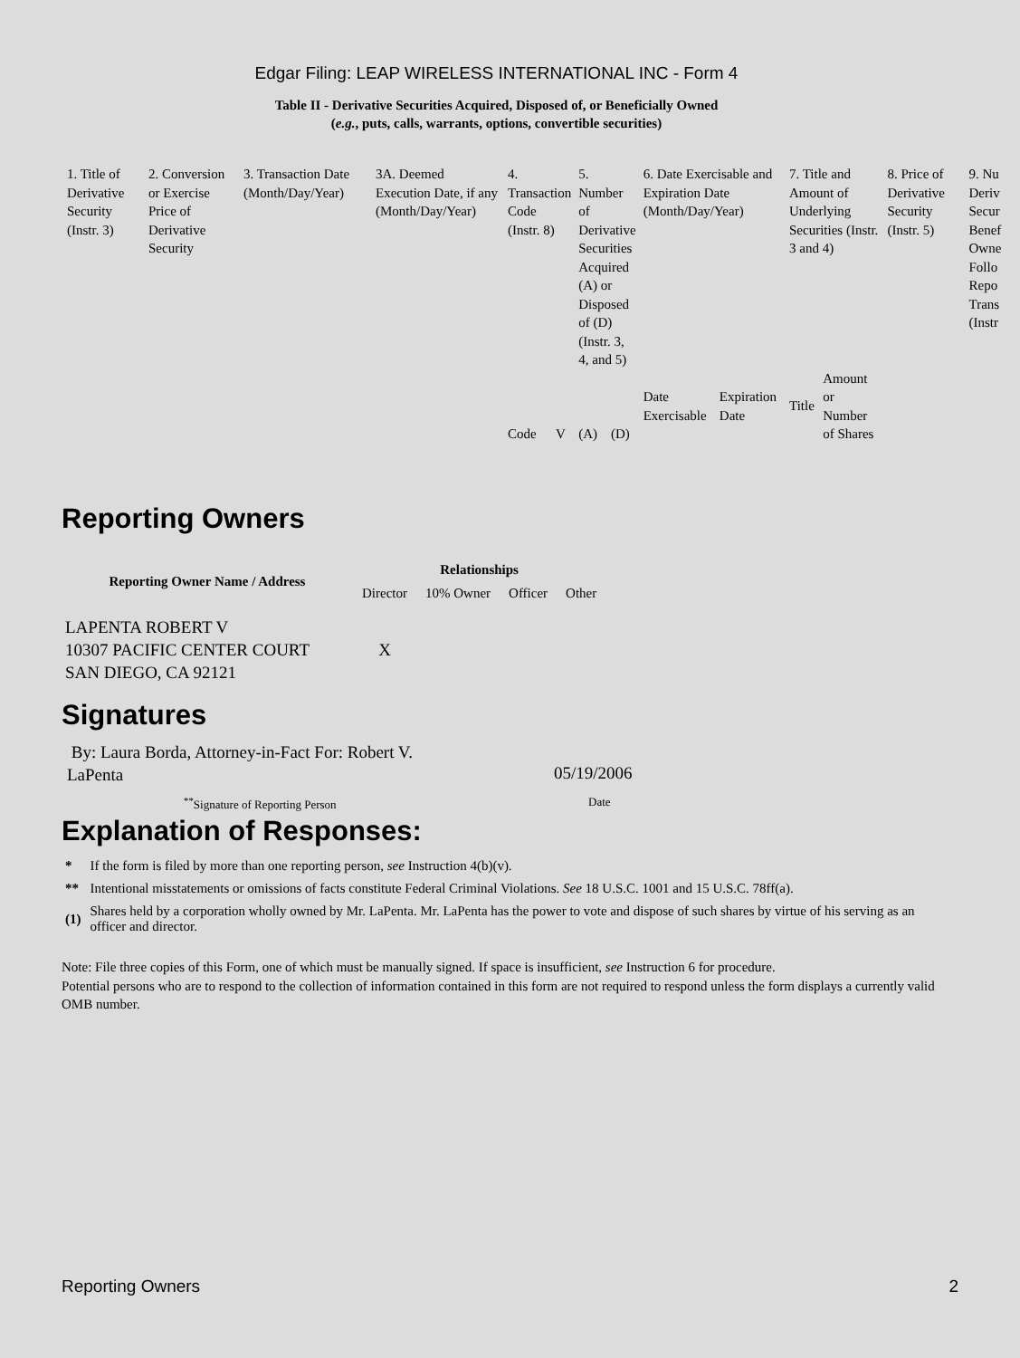Edgar Filing: LEAP WIRELESS INTERNATIONAL INC - Form 4
Table II - Derivative Securities Acquired, Disposed of, or Beneficially Owned
(e.g., puts, calls, warrants, options, convertible securities)
| 1. Title of Derivative Security (Instr. 3) | 2. Conversion or Exercise Price of Derivative Security | 3. Transaction Date (Month/Day/Year) | 3A. Deemed Execution Date, if any (Month/Day/Year) | 4. Transaction Code (Instr. 8) | | 5. Number of Derivative Securities Acquired (A) or Disposed of (D) (Instr. 3, 4, and 5) | | 6. Date Exercisable and Expiration Date (Month/Day/Year) | | 7. Title and Amount of Underlying Securities (Instr. 3 and 4) | | 8. Price of Derivative Security (Instr. 5) | 9. Nu Deriv Secur Benef Owne Follo Repo Trans (Instr |
| | | | | Code | V | (A) | (D) | Date Exercisable | Expiration Date | Title | Amount or Number of Shares | | |
Reporting Owners
| Reporting Owner Name / Address | Relationships | | | |
| --- | --- | --- | --- | --- |
| | Director | 10% Owner | Officer | Other |
| LAPENTA ROBERT V 10307 PACIFIC CENTER COURT SAN DIEGO, CA 92121 | X | | | |
Signatures
By: Laura Borda, Attorney-in-Fact For: Robert V. LaPenta
05/19/2006
<sup>**</sup> Signature of Reporting Person
Date
Explanation of Responses:
| * | If the form is filed by more than one reporting person, see Instruction 4(b)(v). |
| ** | Intentional misstatements or omissions of facts constitute Federal Criminal Violations. See 18 U.S.C. 1001 and 15 U.S.C. 78ff(a). |
| (1) | Shares held by a corporation wholly owned by Mr. LaPenta. Mr. LaPenta has the power to vote and dispose of such shares by virtue of his serving as an officer and director. |
Note: File three copies of this Form, one of which must be manually signed. If space is insufficient, see Instruction 6 for procedure.
Potential persons who are to respond to the collection of information contained in this form are not required to respond unless the form displays a currently valid OMB number.
Reporting Owners 2